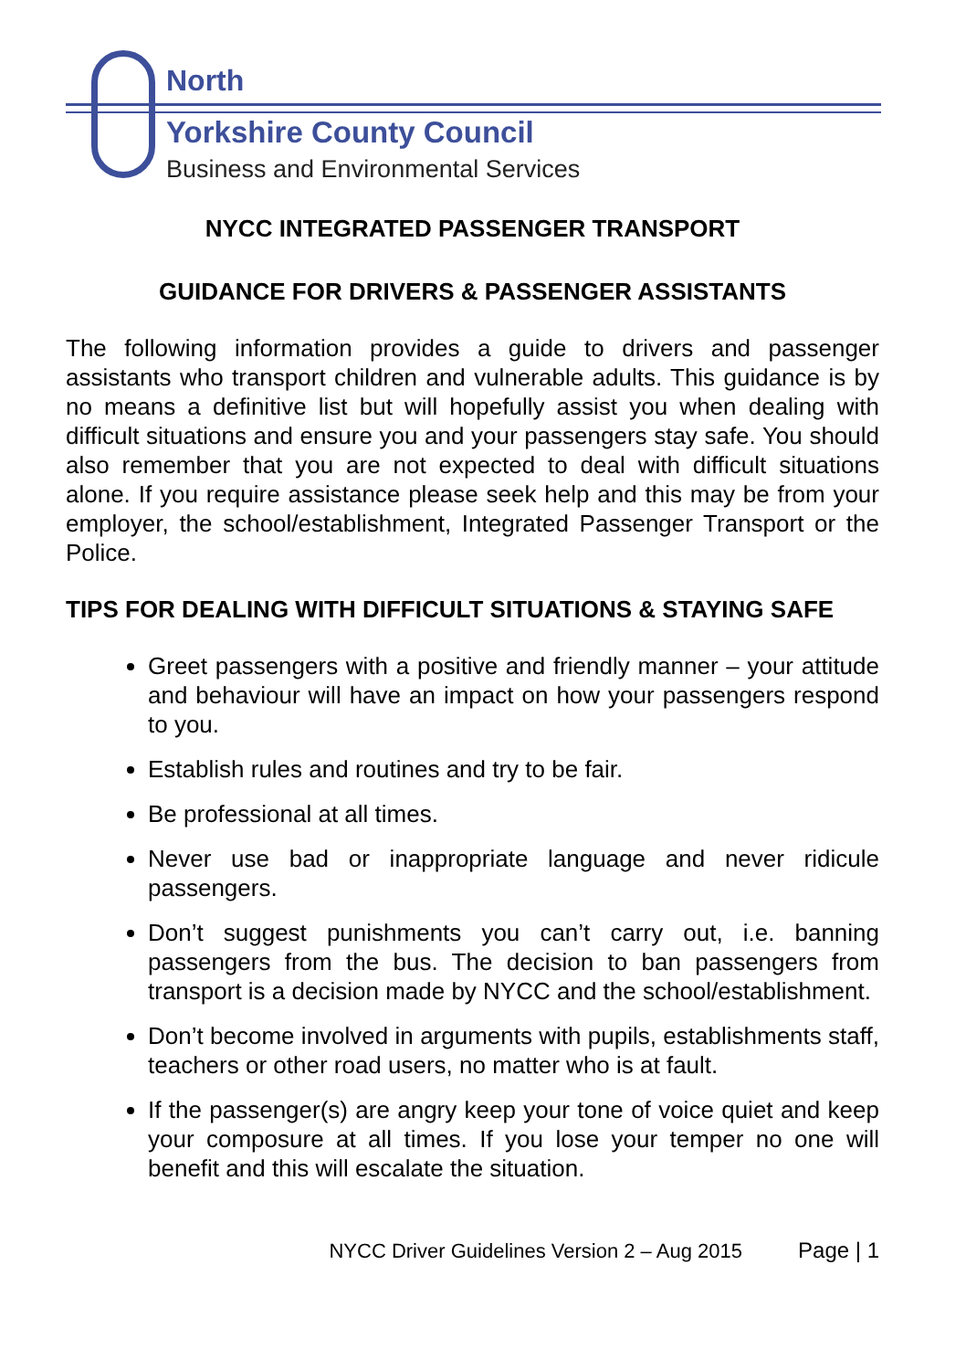North
Yorkshire County Council
Business and Environmental Services
NYCC INTEGRATED PASSENGER TRANSPORT
GUIDANCE FOR DRIVERS & PASSENGER ASSISTANTS
The following information provides a guide to drivers and passenger assistants who transport children and vulnerable adults. This guidance is by no means a definitive list but will hopefully assist you when dealing with difficult situations and ensure you and your passengers stay safe. You should also remember that you are not expected to deal with difficult situations alone. If you require assistance please seek help and this may be from your employer, the school/establishment, Integrated Passenger Transport or the Police.
TIPS FOR DEALING WITH DIFFICULT SITUATIONS & STAYING SAFE
Greet passengers with a positive and friendly manner – your attitude and behaviour will have an impact on how your passengers respond to you.
Establish rules and routines and try to be fair.
Be professional at all times.
Never use bad or inappropriate language and never ridicule passengers.
Don’t suggest punishments you can’t carry out, i.e. banning passengers from the bus. The decision to ban passengers from transport is a decision made by NYCC and the school/establishment.
Don’t become involved in arguments with pupils, establishments staff, teachers or other road users, no matter who is at fault.
If the passenger(s) are angry keep your tone of voice quiet and keep your composure at all times. If you lose your temper no one will benefit and this will escalate the situation.
NYCC Driver Guidelines Version 2 – Aug 2015 Page | 1